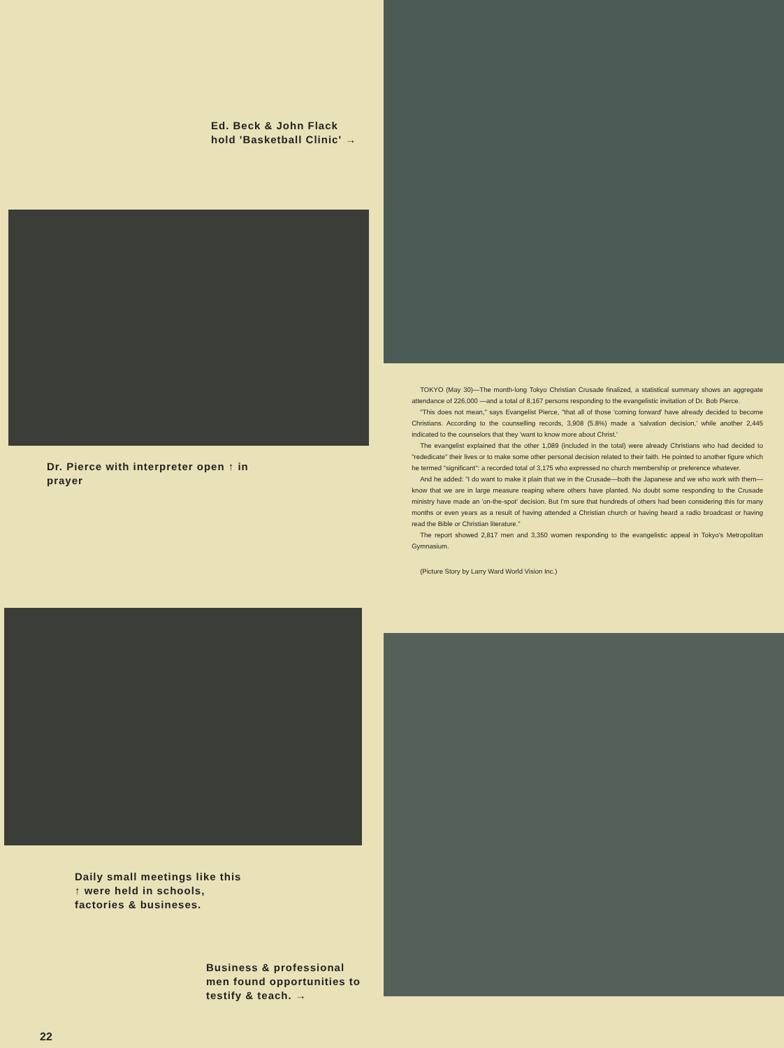Ed. Beck & John Flack hold 'Basketball Clinic' →
Dr. Pierce with interpreter open ↑ in prayer
Daily small meetings like this ↑ were held in schools, factories & busineses.
Business & professional men found opportunities to testify & teach. →
22
TOKYO (May 30)—The month-long Tokyo Christian Crusade finalized, a statistical summary shows an aggregate attendance of 226,000 —and a total of 8,167 persons responding to the evangelistic invitation of Dr. Bob Pierce.
"This does not mean," says Evangelist Pierce, "that all of those 'coming forward' have already decided to become Christians. According to the counselling records, 3,908 (5.8%) made a 'salvation decision,' while another 2,445 indicated to the counselors that they 'want to know more about Christ.'
The evangelist explained that the other 1,089 (included in the total) were already Christians who had decided to "rededicate" their lives or to make some other personal decision related to their faith. He pointed to another figure which he termed "significant": a recorded total of 3,175 who expressed no church membership or preference whatever.
And he added: "I do want to make it plain that we in the Crusade—both the Japanese and we who work with them—know that we are in large measure reaping where others have planted. No doubt some responding to the Crusade ministry have made an 'on-the-spot' decision. But I'm sure that hundreds of others had been considering this for many months or even years as a result of having attended a Christian church or having heard a radio broadcast or having read the Bible or Christian literature."
The report showed 2,817 men and 3,350 women responding to the evangelistic appeal in Tokyo's Metropolitan Gymnasium.
(Picture Story by Larry Ward World Vision Inc.)